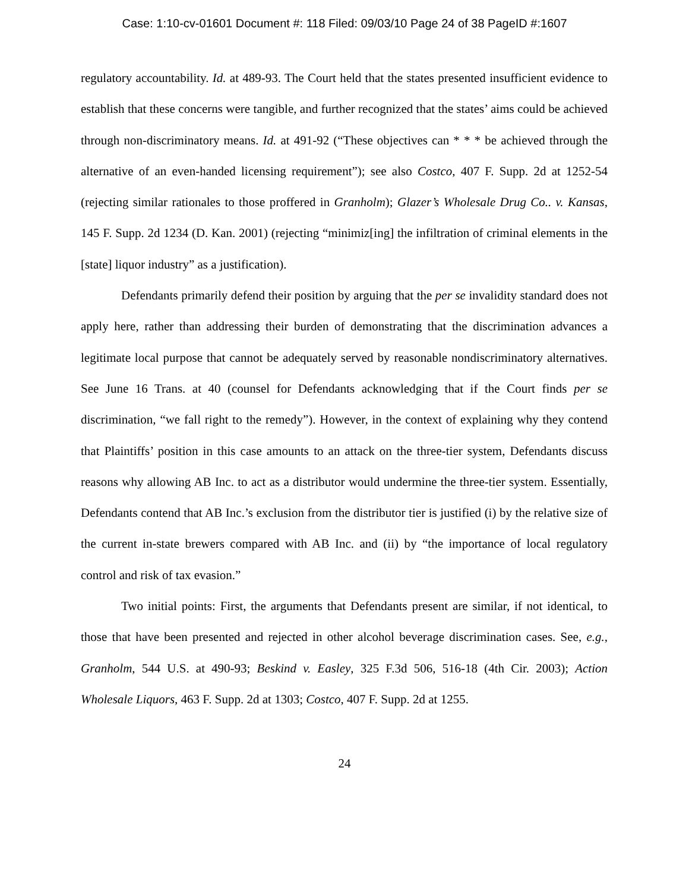Case: 1:10-cv-01601 Document #: 118 Filed: 09/03/10 Page 24 of 38 PageID #:1607
regulatory accountability. Id. at 489-93. The Court held that the states presented insufficient evidence to establish that these concerns were tangible, and further recognized that the states’ aims could be achieved through non-discriminatory means. Id. at 491-92 (“These objectives can * * * be achieved through the alternative of an even-handed licensing requirement”); see also Costco, 407 F. Supp. 2d at 1252-54 (rejecting similar rationales to those proffered in Granholm); Glazer’s Wholesale Drug Co.. v. Kansas, 145 F. Supp. 2d 1234 (D. Kan. 2001) (rejecting “minimiz[ing] the infiltration of criminal elements in the [state] liquor industry” as a justification).
Defendants primarily defend their position by arguing that the per se invalidity standard does not apply here, rather than addressing their burden of demonstrating that the discrimination advances a legitimate local purpose that cannot be adequately served by reasonable nondiscriminatory alternatives. See June 16 Trans. at 40 (counsel for Defendants acknowledging that if the Court finds per se discrimination, “we fall right to the remedy”). However, in the context of explaining why they contend that Plaintiffs’ position in this case amounts to an attack on the three-tier system, Defendants discuss reasons why allowing AB Inc. to act as a distributor would undermine the three-tier system. Essentially, Defendants contend that AB Inc.’s exclusion from the distributor tier is justified (i) by the relative size of the current in-state brewers compared with AB Inc. and (ii) by “the importance of local regulatory control and risk of tax evasion.”
Two initial points: First, the arguments that Defendants present are similar, if not identical, to those that have been presented and rejected in other alcohol beverage discrimination cases. See, e.g., Granholm, 544 U.S. at 490-93; Beskind v. Easley, 325 F.3d 506, 516-18 (4th Cir. 2003); Action Wholesale Liquors, 463 F. Supp. 2d at 1303; Costco, 407 F. Supp. 2d at 1255.
24